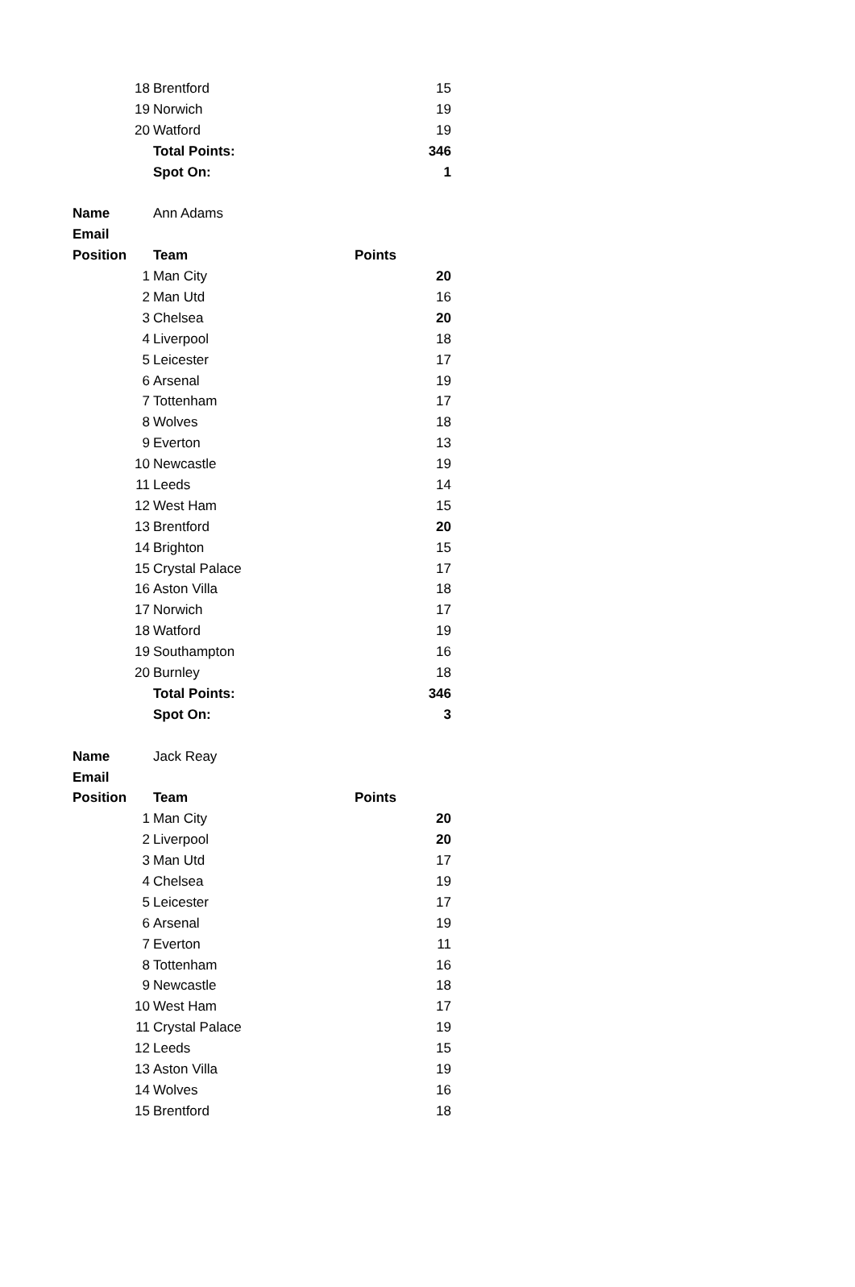| 18 | Brentford | 15 |
| 19 | Norwich | 19 |
| 20 | Watford | 19 |
| | Total Points: | 346 |
| | Spot On: | 1 |
| Name | Ann Adams | |
| Email | | |
| Position | Team | Points |
| 1 | Man City | 20 |
| 2 | Man Utd | 16 |
| 3 | Chelsea | 20 |
| 4 | Liverpool | 18 |
| 5 | Leicester | 17 |
| 6 | Arsenal | 19 |
| 7 | Tottenham | 17 |
| 8 | Wolves | 18 |
| 9 | Everton | 13 |
| 10 | Newcastle | 19 |
| 11 | Leeds | 14 |
| 12 | West Ham | 15 |
| 13 | Brentford | 20 |
| 14 | Brighton | 15 |
| 15 | Crystal Palace | 17 |
| 16 | Aston Villa | 18 |
| 17 | Norwich | 17 |
| 18 | Watford | 19 |
| 19 | Southampton | 16 |
| 20 | Burnley | 18 |
| | Total Points: | 346 |
| | Spot On: | 3 |
| Name | Jack Reay | |
| Email | | |
| Position | Team | Points |
| 1 | Man City | 20 |
| 2 | Liverpool | 20 |
| 3 | Man Utd | 17 |
| 4 | Chelsea | 19 |
| 5 | Leicester | 17 |
| 6 | Arsenal | 19 |
| 7 | Everton | 11 |
| 8 | Tottenham | 16 |
| 9 | Newcastle | 18 |
| 10 | West Ham | 17 |
| 11 | Crystal Palace | 19 |
| 12 | Leeds | 15 |
| 13 | Aston Villa | 19 |
| 14 | Wolves | 16 |
| 15 | Brentford | 18 |